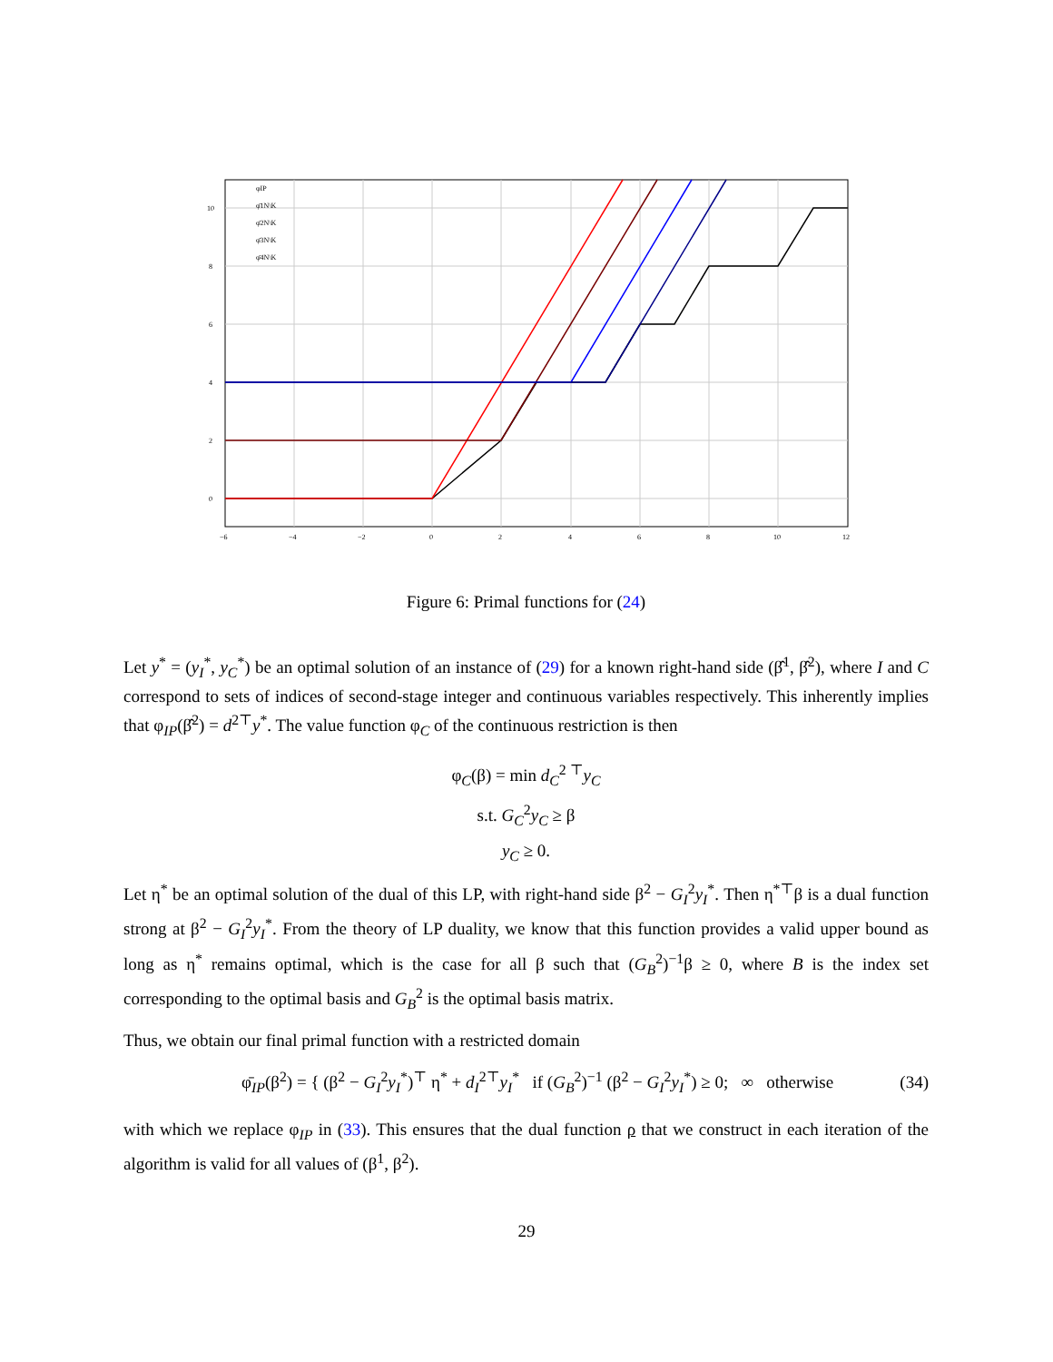0
2
4
6
8
10
−6
−4
−2
0
2
4
6
8
10
12
φIP
φ̄1N\K
φ̄2N\K
φ̄3N\K
φ̄4N\K
Figure 6: Primal functions for (24)
Let y<sup>*</sup> = (y<sub>I</sub><sup>*</sup>, y<sub>C</sub><sup>*</sup>) be an optimal solution of an instance of (29) for a known right-hand side (β̂<sup>1</sup>, β̂<sup>2</sup>), where I and C correspond to sets of indices of second-stage integer and continuous variables respectively. This inherently implies that φ<sub>IP</sub>(β̂<sup>2</sup>) = d<sup>2⊤</sup>y<sup>*</sup>. The value function φ<sub>C</sub> of the continuous restriction is then
φ<sub>C</sub>(β) = min d<sub>C</sub><sup>2 ⊤</sup>y<sub>C</sub>
s.t. G<sub>C</sub><sup>2</sup>y<sub>C</sub> ≥ β
y<sub>C</sub> ≥ 0.
Let η<sup>*</sup> be an optimal solution of the dual of this LP, with right-hand side β<sup>2</sup> − G<sub>I</sub><sup>2</sup>y<sub>I</sub><sup>*</sup>. Then η<sup>*⊤</sup>β is a dual function strong at β<sup>2</sup> − G<sub>I</sub><sup>2</sup>y<sub>I</sub><sup>*</sup>. From the theory of LP duality, we know that this function provides a valid upper bound as long as η<sup>*</sup> remains optimal, which is the case for all β such that (G<sub>B</sub><sup>2</sup>)<sup>−1</sup>β ≥ 0, where B is the index set corresponding to the optimal basis and G<sub>B</sub><sup>2</sup> is the optimal basis matrix.
Thus, we obtain our final primal function with a restricted domain
φ̄<sub>IP</sub>(β<sup>2</sup>) = { (β<sup>2</sup> − G<sub>I</sub><sup>2</sup>y<sub>I</sub><sup>*</sup>)<sup>⊤</sup> η<sup>*</sup> + d<sub>I</sub><sup>2⊤</sup>y<sub>I</sub><sup>*</sup> if (G<sub>B</sub><sup>2</sup>)<sup>−1</sup> (β<sup>2</sup> − G<sub>I</sub><sup>2</sup>y<sub>I</sub><sup>*</sup>) ≥ 0; ∞ otherwise (34)
with which we replace φ<sub>IP</sub> in (33). This ensures that the dual function ρ that we construct in each iteration of the algorithm is valid for all values of (β<sup>1</sup>, β<sup>2</sup>).
29